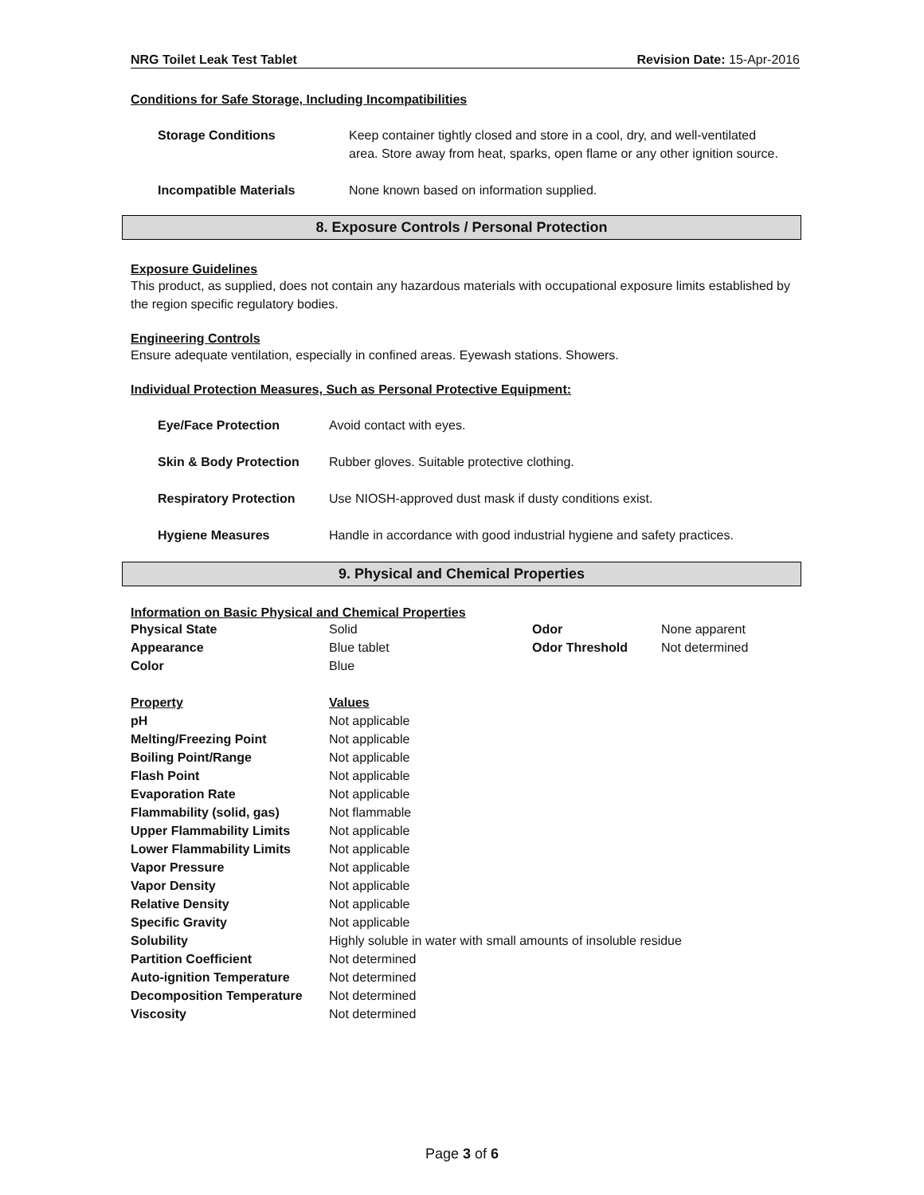NRG Toilet Leak Test Tablet Revision Date: 15-Apr-2016
Conditions for Safe Storage, Including Incompatibilities
| Storage Conditions | Keep container tightly closed and store in a cool, dry, and well-ventilated area. Store away from heat, sparks, open flame or any other ignition source. |
| Incompatible Materials | None known based on information supplied. |
8. Exposure Controls / Personal Protection
Exposure Guidelines
This product, as supplied, does not contain any hazardous materials with occupational exposure limits established by the region specific regulatory bodies.
Engineering Controls
Ensure adequate ventilation, especially in confined areas. Eyewash stations. Showers.
Individual Protection Measures, Such as Personal Protective Equipment:
| Eye/Face Protection | Avoid contact with eyes. |
| Skin & Body Protection | Rubber gloves. Suitable protective clothing. |
| Respiratory Protection | Use NIOSH-approved dust mask if dusty conditions exist. |
| Hygiene Measures | Handle in accordance with good industrial hygiene and safety practices. |
9. Physical and Chemical Properties
Information on Basic Physical and Chemical Properties
| Physical State | Solid | Odor | None apparent |
| Appearance | Blue tablet | Odor Threshold | Not determined |
| Color | Blue | | |
| Property | Values |
| pH | Not applicable |
| Melting/Freezing Point | Not applicable |
| Boiling Point/Range | Not applicable |
| Flash Point | Not applicable |
| Evaporation Rate | Not applicable |
| Flammability (solid, gas) | Not flammable |
| Upper Flammability Limits | Not applicable |
| Lower Flammability Limits | Not applicable |
| Vapor Pressure | Not applicable |
| Vapor Density | Not applicable |
| Relative Density | Not applicable |
| Specific Gravity | Not applicable |
| Solubility | Highly soluble in water with small amounts of insoluble residue |
| Partition Coefficient | Not determined |
| Auto-ignition Temperature | Not determined |
| Decomposition Temperature | Not determined |
| Viscosity | Not determined |
Page 3 of 6